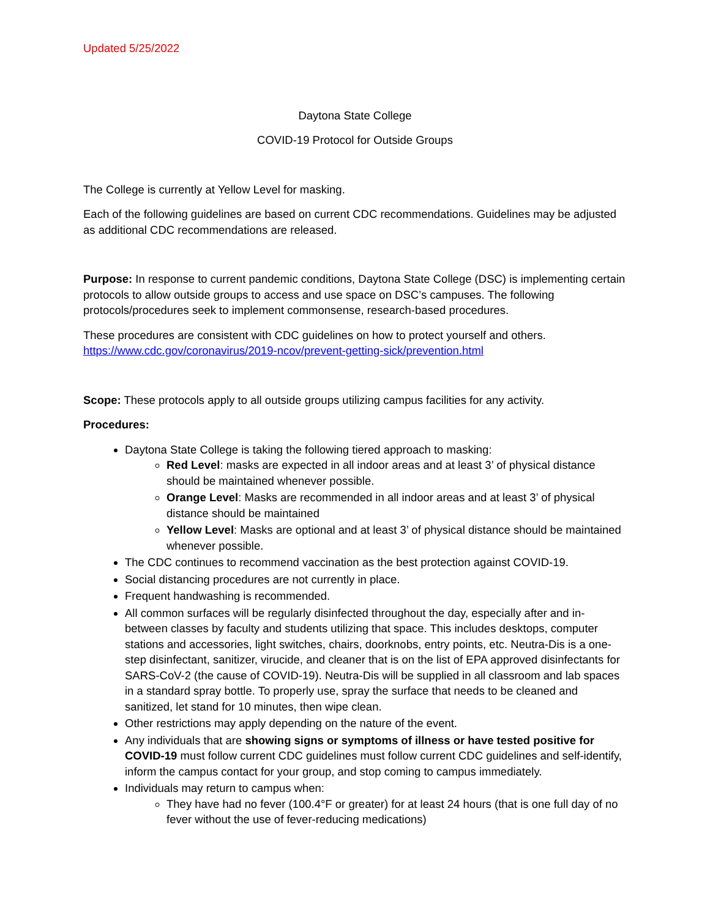Updated 5/25/2022
Daytona State College
COVID-19 Protocol for Outside Groups
The College is currently at Yellow Level for masking.
Each of the following guidelines are based on current CDC recommendations. Guidelines may be adjusted as additional CDC recommendations are released.
Purpose: In response to current pandemic conditions, Daytona State College (DSC) is implementing certain protocols to allow outside groups to access and use space on DSC’s campuses. The following protocols/procedures seek to implement commonsense, research-based procedures.
These procedures are consistent with CDC guidelines on how to protect yourself and others.
https://www.cdc.gov/coronavirus/2019-ncov/prevent-getting-sick/prevention.html
Scope: These protocols apply to all outside groups utilizing campus facilities for any activity.
Procedures:
Daytona State College is taking the following tiered approach to masking:
Red Level: masks are expected in all indoor areas and at least 3’ of physical distance should be maintained whenever possible.
Orange Level: Masks are recommended in all indoor areas and at least 3’ of physical distance should be maintained
Yellow Level: Masks are optional and at least 3’ of physical distance should be maintained whenever possible.
The CDC continues to recommend vaccination as the best protection against COVID-19.
Social distancing procedures are not currently in place.
Frequent handwashing is recommended.
All common surfaces will be regularly disinfected throughout the day, especially after and in-between classes by faculty and students utilizing that space. This includes desktops, computer stations and accessories, light switches, chairs, doorknobs, entry points, etc. Neutra-Dis is a one-step disinfectant, sanitizer, virucide, and cleaner that is on the list of EPA approved disinfectants for SARS-CoV-2 (the cause of COVID-19). Neutra-Dis will be supplied in all classroom and lab spaces in a standard spray bottle. To properly use, spray the surface that needs to be cleaned and sanitized, let stand for 10 minutes, then wipe clean.
Other restrictions may apply depending on the nature of the event.
Any individuals that are showing signs or symptoms of illness or have tested positive for COVID-19 must follow current CDC guidelines must follow current CDC guidelines and self-identify, inform the campus contact for your group, and stop coming to campus immediately.
Individuals may return to campus when:
They have had no fever (100.4°F or greater) for at least 24 hours (that is one full day of no fever without the use of fever-reducing medications)